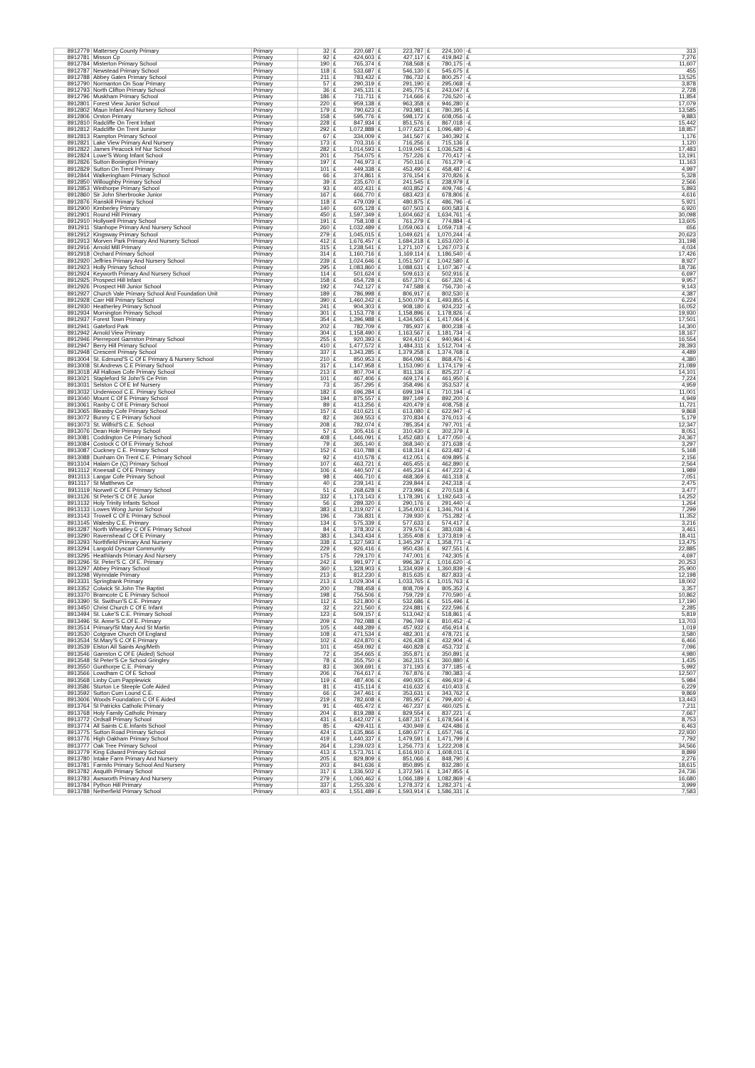| 8912779 | Mattersey County Primary | Primary | 32 | £ | 220,687 | £ | 223,787 | £ | 224,100 | -£ | 313 |
| 8912781 | Misson Cp | Primary | 92 | £ | 424,603 | £ | 427,117 | £ | 419,842 | £ | 7,276 |
| 8912784 | Misterton Primary School | Primary | 190 | £ | 765,374 | £ | 768,568 | £ | 780,175 | -£ | 11,607 |
| 8912787 | Newstead Primary School | Primary | 118 | £ | 533,687 | £ | 546,130 | £ | 545,675 | £ | 455 |
| 8912788 | Abbey Gates Primary School | Primary | 211 | £ | 783,432 | £ | 786,732 | £ | 800,257 | -£ | 13,525 |
| 8912790 | Normanton On Soar Primary | Primary | 57 | £ | 290,319 | £ | 291,190 | £ | 295,068 | -£ | 3,878 |
| 8912793 | North Clifton Primary School | Primary | 36 | £ | 245,131 | £ | 245,775 | £ | 243,047 | £ | 2,728 |
| 8912796 | Muskham Primary School | Primary | 186 | £ | 711,711 | £ | 714,666 | £ | 726,520 | -£ | 11,854 |
| 8912801 | Forest View Junior School | Primary | 220 | £ | 959,138 | £ | 963,358 | £ | 946,280 | £ | 17,079 |
| 8912802 | Maun Infant And Nursery School | Primary | 179 | £ | 790,623 | £ | 793,981 | £ | 780,395 | £ | 13,585 |
| 8912806 | Orston Primary | Primary | 158 | £ | 595,776 | £ | 598,172 | £ | 608,056 | -£ | 9,883 |
| 8912810 | Radcliffe On Trent Infant | Primary | 228 | £ | 847,934 | £ | 851,576 | £ | 867,018 | -£ | 15,442 |
| 8912812 | Radcliffe On Trent Junior | Primary | 292 | £ | 1,072,888 | £ | 1,077,623 | £ | 1,096,480 | -£ | 18,857 |
| 8912813 | Rampton Primary School | Primary | 67 | £ | 334,009 | £ | 341,567 | £ | 340,392 | £ | 1,176 |
| 8912821 | Lake View Primary And Nursery | Primary | 173 | £ | 703,316 | £ | 716,256 | £ | 715,136 | £ | 1,120 |
| 8912822 | James Peacock Inf Nur School | Primary | 282 | £ | 1,014,593 | £ | 1,019,045 | £ | 1,036,528 | -£ | 17,483 |
| 8912824 | Lowe'S Wong Infant School | Primary | 201 | £ | 754,075 | £ | 757,226 | £ | 770,417 | -£ | 13,191 |
| 8912826 | Sutton Bonington Primary | Primary | 197 | £ | 746,973 | £ | 750,116 | £ | 761,279 | -£ | 11,163 |
| 8912829 | Sutton On Trent Primary | Primary | 101 | £ | 449,338 | £ | 453,490 | £ | 458,487 | -£ | 4,997 |
| 8912844 | Walkeringham Primary School | Primary | 66 | £ | 374,861 | £ | 376,154 | £ | 370,826 | £ | 5,328 |
| 8912850 | Willoughby Primary School | Primary | 39 | £ | 235,670 | £ | 241,545 | £ | 238,979 | £ | 2,566 |
| 8912853 | Winthorpe Primary School | Primary | 93 | £ | 402,431 | £ | 403,852 | £ | 409,746 | -£ | 5,893 |
| 8912860 | Sir John Sherbrooke Junior | Primary | 167 | £ | 666,770 | £ | 683,423 | £ | 678,806 | £ | 4,616 |
| 8912876 | Ranskill Primary School | Primary | 118 | £ | 479,039 | £ | 480,875 | £ | 486,796 | -£ | 5,921 |
| 8912900 | Kimberley Primary | Primary | 140 | £ | 605,128 | £ | 607,503 | £ | 600,583 | £ | 6,920 |
| 8912901 | Round Hill Primary | Primary | 450 | £ | 1,597,349 | £ | 1,604,662 | £ | 1,634,761 | -£ | 30,098 |
| 8912910 | Hollywell Primary School | Primary | 191 | £ | 758,108 | £ | 761,279 | £ | 774,884 | -£ | 13,605 |
| 8912911 | Stanhope Primary And Nursery School | Primary | 260 | £ | 1,032,489 | £ | 1,059,063 | £ | 1,059,718 | -£ | 656 |
| 8912912 | Kingsway Primary School | Primary | 279 | £ | 1,045,015 | £ | 1,049,621 | £ | 1,070,244 | -£ | 20,623 |
| 8912913 | Morven Park Primary And Nursery School | Primary | 412 | £ | 1,676,457 | £ | 1,684,218 | £ | 1,653,020 | £ | 31,198 |
| 8912916 | Arnold Mill Primary | Primary | 315 | £ | 1,238,541 | £ | 1,271,107 | £ | 1,267,073 | £ | 4,034 |
| 8912918 | Orchard Primary School | Primary | 314 | £ | 1,160,716 | £ | 1,169,114 | £ | 1,186,540 | -£ | 17,426 |
| 8912920 | Jeffries Primary And Nursery School | Primary | 239 | £ | 1,024,646 | £ | 1,051,507 | £ | 1,042,580 | £ | 8,927 |
| 8912923 | Holly Primary School | Primary | 295 | £ | 1,083,860 | £ | 1,088,631 | £ | 1,107,367 | -£ | 18,736 |
| 8912924 | Keyworth Primary And Nursery School | Primary | 114 | £ | 501,624 | £ | 509,613 | £ | 502,916 | £ | 6,697 |
| 8912925 | Prospect Hill Infant | Primary | 158 | £ | 654,728 | £ | 657,370 | £ | 667,326 | -£ | 9,957 |
| 8912926 | Prospect Hill Junior School | Primary | 192 | £ | 742,127 | £ | 747,588 | £ | 756,730 | -£ | 9,143 |
| 8912927 | Church Vale Primary School And Foundation Unit | Primary | 189 | £ | 786,998 | £ | 806,917 | £ | 802,530 | £ | 4,387 |
| 8912928 | Carr Hill Primary School | Primary | 390 | £ | 1,460,242 | £ | 1,500,079 | £ | 1,493,855 | £ | 6,224 |
| 8912930 | Heatherley Primary School | Primary | 241 | £ | 904,303 | £ | 908,180 | £ | 924,232 | -£ | 16,052 |
| 8912934 | Mornington Primary School | Primary | 301 | £ | 1,153,778 | £ | 1,158,896 | £ | 1,178,826 | -£ | 19,930 |
| 8912937 | Forest Town Primary | Primary | 354 | £ | 1,396,988 | £ | 1,434,565 | £ | 1,417,064 | £ | 17,501 |
| 8912941 | Gateford Park | Primary | 202 | £ | 782,709 | £ | 785,937 | £ | 800,238 | -£ | 14,300 |
| 8912942 | Arnold View Primary | Primary | 304 | £ | 1,158,490 | £ | 1,163,567 | £ | 1,181,734 | -£ | 18,167 |
| 8912946 | Pierrepont Gamston Primary School | Primary | 255 | £ | 920,393 | £ | 924,410 | £ | 940,964 | -£ | 16,554 |
| 8912947 | Berry Hill Primary School | Primary | 410 | £ | 1,477,572 | £ | 1,484,311 | £ | 1,512,704 | -£ | 28,393 |
| 8912948 | Crescent Primary School | Primary | 337 | £ | 1,343,285 | £ | 1,379,258 | £ | 1,374,768 | £ | 4,489 |
| 8913004 | St. Edmund'S C Of E Primary & Nursery School | Primary | 210 | £ | 850,953 | £ | 864,096 | £ | 868,476 | -£ | 4,380 |
| 8913008 | St.Andrews C.E Primary School | Primary | 317 | £ | 1,147,958 | £ | 1,153,090 | £ | 1,174,179 | -£ | 21,089 |
| 8913018 | All Hallows Cofe Primary School | Primary | 213 | £ | 807,704 | £ | 811,136 | £ | 825,237 | -£ | 14,101 |
| 8913021 | Stapleford St John'S Ce Prim | Primary | 101 | £ | 467,406 | £ | 469,174 | £ | 461,950 | £ | 7,224 |
| 8913031 | Selston C Of E Inf Nursery | Primary | 73 | £ | 357,295 | £ | 358,496 | £ | 353,537 | £ | 4,959 |
| 8913032 | Underwood C.E. Primary School | Primary | 182 | £ | 696,284 | £ | 699,194 | £ | 710,194 | -£ | 11,001 |
| 8913040 | Mount C Of E Primary School | Primary | 194 | £ | 875,557 | £ | 897,149 | £ | 892,200 | £ | 4,949 |
| 8913061 | Ranby C Of E Primary School | Primary | 89 | £ | 413,256 | £ | 420,479 | £ | 408,758 | £ | 11,721 |
| 8913065 | Bleasby Cofe Primary School | Primary | 157 | £ | 610,621 | £ | 613,080 | £ | 622,947 | -£ | 9,868 |
| 8913072 | Bunny C E Primary School | Primary | 82 | £ | 369,553 | £ | 370,834 | £ | 376,013 | -£ | 5,179 |
| 8913073 | St. Wilfrid'S C.E. School | Primary | 208 | £ | 782,074 | £ | 785,354 | £ | 797,701 | -£ | 12,347 |
| 8913076 | Dean Hole Primary School | Primary | 57 | £ | 305,416 | £ | 310,430 | £ | 302,379 | £ | 8,051 |
| 8913081 | Coddington Ce Primary School | Primary | 408 | £ | 1,446,091 | £ | 1,452,683 | £ | 1,477,050 | -£ | 24,367 |
| 8913084 | Costock C Of E Primary School | Primary | 79 | £ | 365,140 | £ | 368,340 | £ | 371,638 | -£ | 3,297 |
| 8913087 | Cuckney C.E. Primary School | Primary | 152 | £ | 610,788 | £ | 618,314 | £ | 623,482 | -£ | 5,168 |
| 8913088 | Dunham On Trent C.E. Primary School | Primary | 92 | £ | 410,578 | £ | 412,051 | £ | 409,895 | £ | 2,156 |
| 8913104 | Halam Ce (C) Primary School | Primary | 107 | £ | 463,721 | £ | 465,455 | £ | 462,890 | £ | 2,564 |
| 8913112 | Kneesall C Of E Primary | Primary | 106 | £ | 440,507 | £ | 445,234 | £ | 447,223 | -£ | 1,989 |
| 8913113 | Langar Cofe Primary School | Primary | 98 | £ | 466,710 | £ | 468,369 | £ | 461,318 | £ | 7,051 |
| 8913117 | St Matthews Ce | Primary | 40 | £ | 239,141 | £ | 239,844 | £ | 242,318 | -£ | 2,475 |
| 8913119 | Norwell C Of E Primary School | Primary | 51 | £ | 268,628 | £ | 273,996 | £ | 270,518 | £ | 3,477 |
| 8913126 | St Peter'S C Of E Junior | Primary | 332 | £ | 1,173,143 | £ | 1,178,391 | £ | 1,192,643 | -£ | 14,252 |
| 8913132 | Holy Trinity Infants School | Primary | 56 | £ | 289,320 | £ | 290,176 | £ | 291,440 | -£ | 1,264 |
| 8913133 | Lowes Wong Junior School | Primary | 383 | £ | 1,319,027 | £ | 1,354,003 | £ | 1,346,704 | £ | 7,299 |
| 8913143 | Trowell C Of E Primary School | Primary | 196 | £ | 736,831 | £ | 739,930 | £ | 751,282 | -£ | 11,352 |
| 8913145 | Walesby C.E. Primary | Primary | 134 | £ | 575,339 | £ | 577,633 | £ | 574,417 | £ | 3,216 |
| 8913287 | North Wheatley C Of E Primary School | Primary | 84 | £ | 378,302 | £ | 379,576 | £ | 383,038 | -£ | 3,461 |
| 8913290 | Ravenshead C Of E Primary | Primary | 383 | £ | 1,343,434 | £ | 1,355,408 | £ | 1,373,819 | -£ | 18,411 |
| 8913293 | Northfield Primary And Nursery | Primary | 338 | £ | 1,327,593 | £ | 1,345,297 | £ | 1,358,771 | -£ | 13,475 |
| 8913294 | Langold Dyscarr Community | Primary | 229 | £ | 926,416 | £ | 950,436 | £ | 927,551 | £ | 22,885 |
| 8913295 | Heathlands Primary And Nursery | Primary | 175 | £ | 729,170 | £ | 747,001 | £ | 742,305 | £ | 4,697 |
| 8913296 | St. Peter'S C. Of E. Primary | Primary | 242 | £ | 991,977 | £ | 996,367 | £ | 1,016,620 | -£ | 20,253 |
| 8913297 | Abbey Primary School | Primary | 360 | £ | 1,328,903 | £ | 1,334,939 | £ | 1,360,839 | -£ | 25,900 |
| 8913298 | Wynndale Primary | Primary | 213 | £ | 812,230 | £ | 815,635 | £ | 827,833 | -£ | 12,198 |
| 8913331 | Springbank Primary | Primary | 213 | £ | 1,029,304 | £ | 1,033,765 | £ | 1,015,763 | £ | 18,002 |
| 8913352 | Colwick St.John The Baptist | Primary | 200 | £ | 788,458 | £ | 808,709 | £ | 805,352 | £ | 3,357 |
| 8913370 | Bramcote C E Primary School | Primary | 198 | £ | 756,506 | £ | 759,729 | £ | 770,590 | -£ | 10,862 |
| 8913390 | St. Swithun'S C.E. Primary | Primary | 112 | £ | 521,800 | £ | 532,686 | £ | 515,496 | £ | 17,190 |
| 8913450 | Christ Church C Of E Infant | Primary | 32 | £ | 221,560 | £ | 224,881 | £ | 222,596 | £ | 2,285 |
| 8913494 | St. Luke'S C.E. Primary School | Primary | 123 | £ | 509,157 | £ | 513,042 | £ | 518,861 | -£ | 5,819 |
| 8913496 | St. Anne'S C.Of E. Primary | Primary | 209 | £ | 792,088 | £ | 796,749 | £ | 810,452 | -£ | 13,703 |
| 8913514 | Primary/St Mary And St Martin | Primary | 105 | £ | 448,289 | £ | 457,932 | £ | 456,914 | £ | 1,019 |
| 8913530 | Cotgrave Church Of England | Primary | 108 | £ | 471,534 | £ | 482,301 | £ | 478,721 | £ | 3,580 |
| 8913534 | St.Mary'S C.Of E.Primary | Primary | 102 | £ | 424,870 | £ | 426,438 | £ | 432,904 | -£ | 6,466 |
| 8913539 | Elston All Saints Ang/Meth | Primary | 101 | £ | 459,092 | £ | 460,828 | £ | 453,732 | £ | 7,096 |
| 8913546 | Gamston C Of E (Aided) School | Primary | 72 | £ | 354,665 | £ | 355,871 | £ | 350,891 | £ | 4,980 |
| 8913548 | St Peter'S Ce School Gringley | Primary | 78 | £ | 355,750 | £ | 362,315 | £ | 360,880 | £ | 1,435 |
| 8913550 | Gunthorpe C.E. Primary | Primary | 83 | £ | 369,691 | £ | 371,193 | £ | 377,185 | -£ | 5,992 |
| 8913566 | Lowdham C Of E School | Primary | 206 | £ | 764,617 | £ | 767,876 | £ | 780,383 | -£ | 12,507 |
| 8913568 | Linby Cum Papplewick | Primary | 119 | £ | 487,406 | £ | 490,935 | £ | 496,919 | -£ | 5,984 |
| 8913586 | Sturton Le Steeple Cofe Aided | Primary | 81 | £ | 415,114 | £ | 416,632 | £ | 410,403 | £ | 6,229 |
| 8913592 | Sutton Cum Lound C.E. | Primary | 66 | £ | 347,461 | £ | 353,631 | £ | 343,762 | £ | 9,869 |
| 8913606 | Woods Foundation C Of E Aided | Primary | 219 | £ | 782,608 | £ | 785,957 | £ | 799,400 | -£ | 13,443 |
| 8913764 | St Patricks Catholic Primary | Primary | 91 | £ | 465,472 | £ | 467,237 | £ | 460,025 | £ | 7,211 |
| 8913768 | Holy Family Catholic Primary | Primary | 204 | £ | 819,288 | £ | 829,554 | £ | 837,221 | -£ | 7,667 |
| 8913772 | Ordsall Primary School | Primary | 431 | £ | 1,642,027 | £ | 1,687,317 | £ | 1,678,564 | £ | 8,753 |
| 8913774 | All Saints C.E.Infants School | Primary | 85 | £ | 429,411 | £ | 430,949 | £ | 424,486 | £ | 6,463 |
| 8913775 | Sutton Road Primary School | Primary | 424 | £ | 1,635,866 | £ | 1,680,677 | £ | 1,657,746 | £ | 22,930 |
| 8913776 | High Oakham Primary School | Primary | 419 | £ | 1,440,337 | £ | 1,479,591 | £ | 1,471,799 | £ | 7,792 |
| 8913777 | Oak Tree Primary School | Primary | 264 | £ | 1,239,023 | £ | 1,256,773 | £ | 1,222,208 | £ | 34,566 |
| 8913779 | King Edward Primary School | Primary | 413 | £ | 1,573,761 | £ | 1,616,910 | £ | 1,608,011 | £ | 8,899 |
| 8913780 | Intake Farm Primary And Nursery | Primary | 205 | £ | 829,809 | £ | 851,066 | £ | 848,790 | £ | 2,276 |
| 8913781 | Farmilo Primary School And Nursery | Primary | 203 | £ | 841,636 | £ | 850,895 | £ | 832,280 | £ | 18,615 |
| 8913782 | Asquith Primary School | Primary | 317 | £ | 1,336,502 | £ | 1,372,591 | £ | 1,347,855 | £ | 24,736 |
| 8913783 | Awsworth Primary And Nursery | Primary | 279 | £ | 1,060,462 | £ | 1,066,189 | £ | 1,082,869 | -£ | 16,680 |
| 8913784 | Python Hill Primary | Primary | 337 | £ | 1,255,326 | £ | 1,278,372 | £ | 1,282,371 | -£ | 3,999 |
| 8913788 | Netherfield Primary School | Primary | 403 | £ | 1,551,489 | £ | 1,593,914 | £ | 1,586,331 | £ | 7,583 |